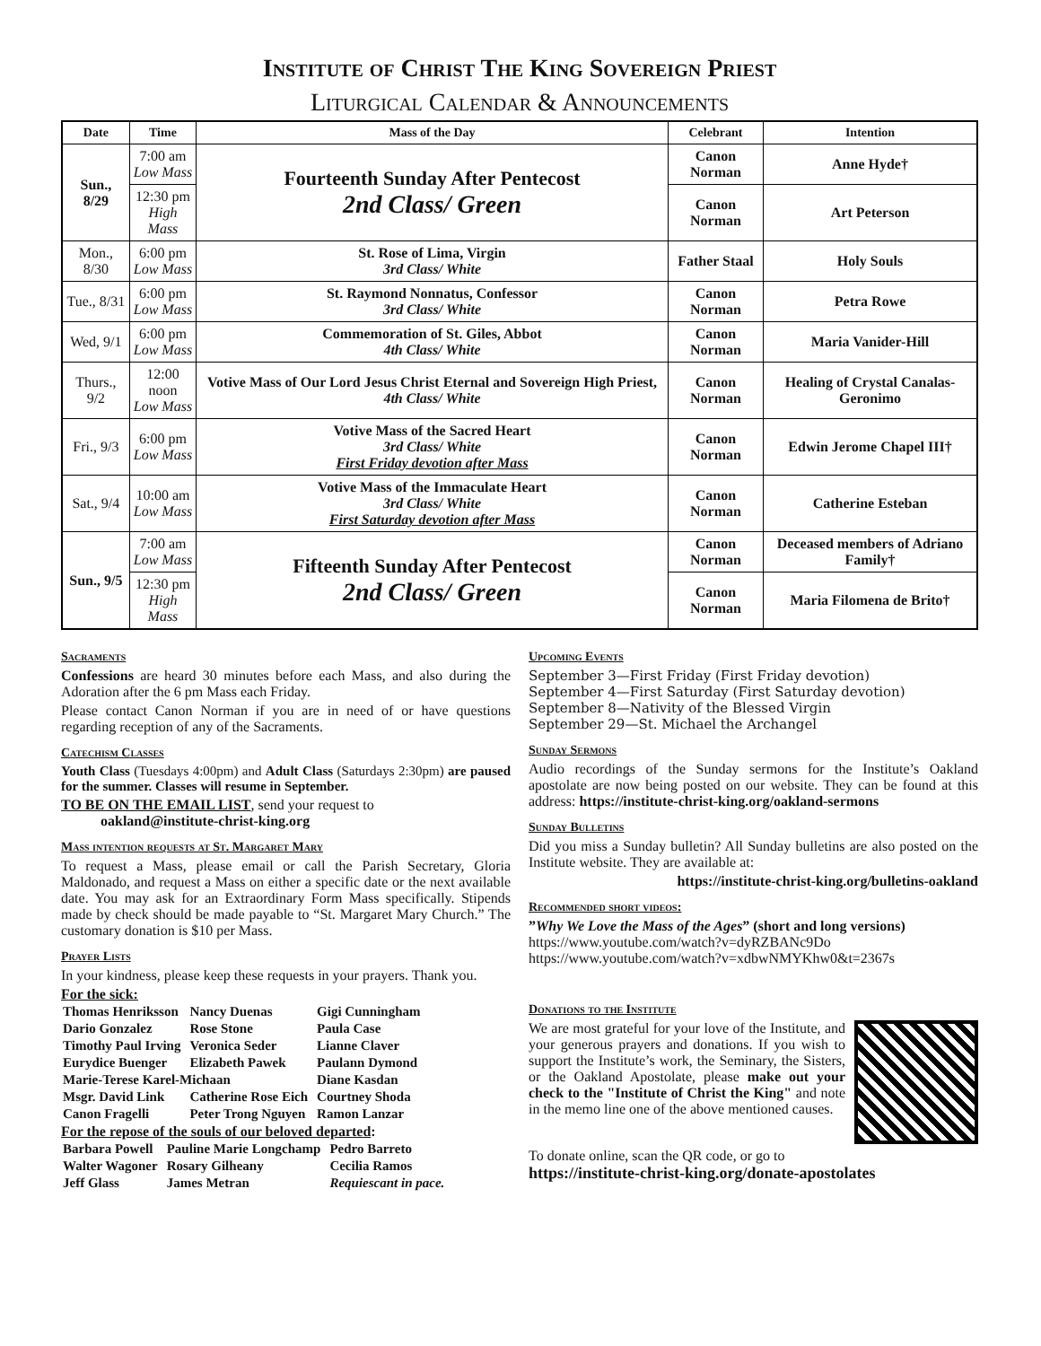Institute of Christ The King Sovereign Priest
Liturgical Calendar & Announcements
| Date | Time | Mass of the Day | Celebrant | Intention |
| --- | --- | --- | --- | --- |
| Sun., 8/29 | 7:00 am Low Mass | Fourteenth Sunday After Pentecost 2nd Class/ Green | Canon Norman | Anne Hyde† |
| | 12:30 pm High Mass | | Canon Norman | Art Peterson |
| Mon., 8/30 | 6:00 pm Low Mass | St. Rose of Lima, Virgin 3rd Class/ White | Father Staal | Holy Souls |
| Tue., 8/31 | 6:00 pm Low Mass | St. Raymond Nonnatus, Confessor 3rd Class/ White | Canon Norman | Petra Rowe |
| Wed, 9/1 | 6:00 pm Low Mass | Commemoration of St. Giles, Abbot 4th Class/ White | Canon Norman | Maria Vanider-Hill |
| Thurs., 9/2 | 12:00 noon Low Mass | Votive Mass of Our Lord Jesus Christ Eternal and Sovereign High Priest, 4th Class/ White | Canon Norman | Healing of Crystal Canalas-Geronimo |
| Fri., 9/3 | 6:00 pm Low Mass | Votive Mass of the Sacred Heart 3rd Class/ White First Friday devotion after Mass | Canon Norman | Edwin Jerome Chapel III† |
| Sat., 9/4 | 10:00 am Low Mass | Votive Mass of the Immaculate Heart 3rd Class/ White First Saturday devotion after Mass | Canon Norman | Catherine Esteban |
| Sun., 9/5 | 7:00 am Low Mass | Fifteenth Sunday After Pentecost 2nd Class/ Green | Canon Norman | Deceased members of Adriano Family† |
| | 12:30 pm High Mass | | Canon Norman | Maria Filomena de Brito† |
Sacraments
Confessions are heard 30 minutes before each Mass, and also during the Adoration after the 6 pm Mass each Friday.
Please contact Canon Norman if you are in need of or have questions regarding reception of any of the Sacraments.
Catechism Classes
Youth Class (Tuesdays 4:00pm) and Adult Class (Saturdays 2:30pm) are paused for the summer. Classes will resume in September.
TO BE ON THE EMAIL LIST, send your request to
oakland@institute-christ-king.org
Mass intention requests at St. Margaret Mary
To request a Mass, please email or call the Parish Secretary, Gloria Maldonado, and request a Mass on either a specific date or the next available date. You may ask for an Extraordinary Form Mass specifically. Stipends made by check should be made payable to “St. Margaret Mary Church.” The customary donation is $10 per Mass.
Prayer Lists
In your kindness, please keep these requests in your prayers. Thank you.
For the sick:
| Thomas Henriksson | Nancy Duenas | Gigi Cunningham |
| Dario Gonzalez | Rose Stone | Paula Case |
| Timothy Paul Irving | Veronica Seder | Lianne Claver |
| Eurydice Buenger | Elizabeth Pawek | Paulann Dymond |
| Marie-Terese Karel-Michaan | | Diane Kasdan |
| Msgr. David Link | Catherine Rose Eich | Courtney Shoda |
| Canon Fragelli | Peter Trong Nguyen | Ramon Lanzar |
For the repose of the souls of our beloved departed:
| Barbara Powell | Pauline Marie Longchamp | Pedro Barreto |
| Walter Wagoner | Rosary Gilheany | Cecilia Ramos |
| Jeff Glass | James Metran | Requiescant in pace. |
Upcoming Events
September 3—First Friday (First Friday devotion)
September 4—First Saturday (First Saturday devotion)
September 8—Nativity of the Blessed Virgin
September 29—St. Michael the Archangel
Sunday Sermons
Audio recordings of the Sunday sermons for the Institute’s Oakland apostolate are now being posted on our website. They can be found at this address: https://institute-christ-king.org/oakland-sermons
Sunday Bulletins
Did you miss a Sunday bulletin? All Sunday bulletins are also posted on the Institute website. They are available at:
https://institute-christ-king.org/bulletins-oakland
Recommended short videos:
”Why We Love the Mass of the Ages” (short and long versions)
https://www.youtube.com/watch?v=dyRZBANc9Do
https://www.youtube.com/watch?v=xdbwNMYKhw0&t=2367s
Donations to the Institute
We are most grateful for your love of the Institute, and your generous prayers and donations. If you wish to support the Institute’s work, the Seminary, the Sisters, or the Oakland Apostolate, please make out your check to the "Institute of Christ the King" and note in the memo line one of the above mentioned causes.
To donate online, scan the QR code, or go to
https://institute-christ-king.org/donate-apostolates